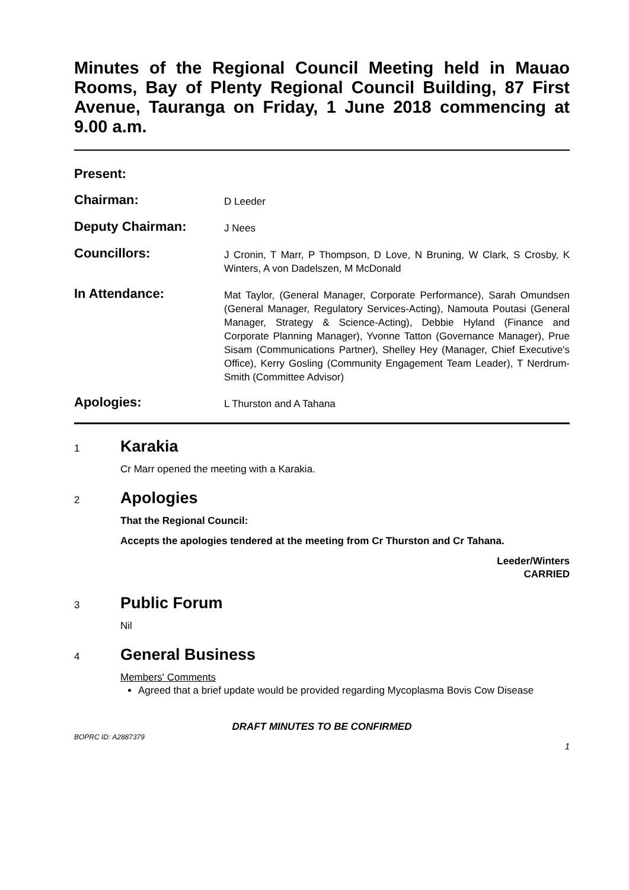Minutes of the Regional Council Meeting held in Mauao Rooms, Bay of Plenty Regional Council Building, 87 First Avenue, Tauranga on Friday, 1 June 2018 commencing at 9.00 a.m.
Present:
Chairman:
D Leeder
Deputy Chairman:
J Nees
Councillors:
J Cronin, T Marr, P Thompson, D Love, N Bruning, W Clark, S Crosby, K Winters, A von Dadelszen, M McDonald
In Attendance:
Mat Taylor, (General Manager, Corporate Performance), Sarah Omundsen (General Manager, Regulatory Services-Acting), Namouta Poutasi (General Manager, Strategy & Science-Acting), Debbie Hyland (Finance and Corporate Planning Manager), Yvonne Tatton (Governance Manager), Prue Sisam (Communications Partner), Shelley Hey (Manager, Chief Executive's Office), Kerry Gosling (Community Engagement Team Leader), T Nerdrum-Smith (Committee Advisor)
Apologies:
L Thurston and A Tahana
1
Karakia
Cr Marr opened the meeting with a Karakia.
2
Apologies
That the Regional Council:
Accepts the apologies tendered at the meeting from Cr Thurston and Cr Tahana.
Leeder/Winters
CARRIED
3
Public Forum
Nil
4
General Business
Members' Comments
Agreed that a brief update would be provided regarding Mycoplasma Bovis Cow Disease
DRAFT MINUTES TO BE CONFIRMED
BOPRC ID: A2887379
1